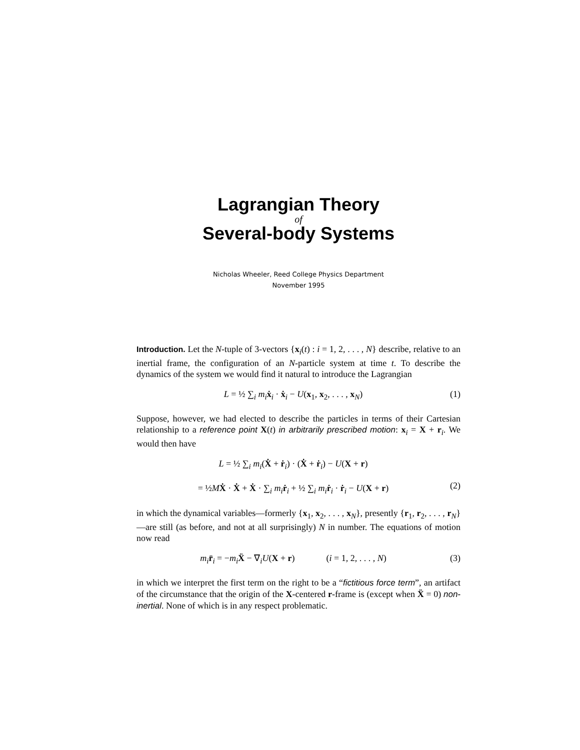Lagrangian Theory
of
Several-body Systems
Nicholas Wheeler, Reed College Physics Department
November 1995
Introduction. Let the N-tuple of 3-vectors {x<sub>i</sub>(t) : i = 1, 2, . . . , N} describe, relative to an inertial frame, the configuration of an N-particle system at time t. To describe the dynamics of the system we would find it natural to introduce the Lagrangian
L = ½ ∑<sub>i</sub> m<sub>i</sub> ẋ<sub>i</sub> · ẋ<sub>i</sub> − U(x<sub>1</sub>, x<sub>2</sub>, . . . , x<sub>N</sub>)
(1)
Suppose, however, we had elected to describe the particles in terms of their Cartesian relationship to a reference point X(t) in arbitrarily prescribed motion: x<sub>i</sub> = X + r<sub>i</sub>. We would then have
L = ½ ∑<sub>i</sub> m<sub>i</sub>(Ẋ + ṙ<sub>i</sub>) · (Ẋ + ṙ<sub>i</sub>) − U(X + r)
= ½MẊ · Ẋ + Ẋ · ∑<sub>i</sub> m<sub>i</sub> ṙ<sub>i</sub> + ½ ∑<sub>i</sub> m<sub>i</sub> ṙ<sub>i</sub> · ṙ<sub>i</sub> − U(X + r)
(2)
in which the dynamical variables—formerly {x<sub>1</sub>, x<sub>2</sub>, . . . , x<sub>N</sub>}, presently {r<sub>1</sub>, r<sub>2</sub>, . . . , r<sub>N</sub>}—are still (as before, and not at all surprisingly) N in number. The equations of motion now read
m<sub>i</sub> r̈<sub>i</sub> = −m<sub>i</sub> Ẍ − ∇<sub>i</sub>U(X + r) (i = 1, 2, . . . , N)
(3)
in which we interpret the first term on the right to be a “fictitious force term”, an artifact of the circumstance that the origin of the X-centered r-frame is (except when Ẍ = 0) non-inertial. None of which is in any respect problematic.